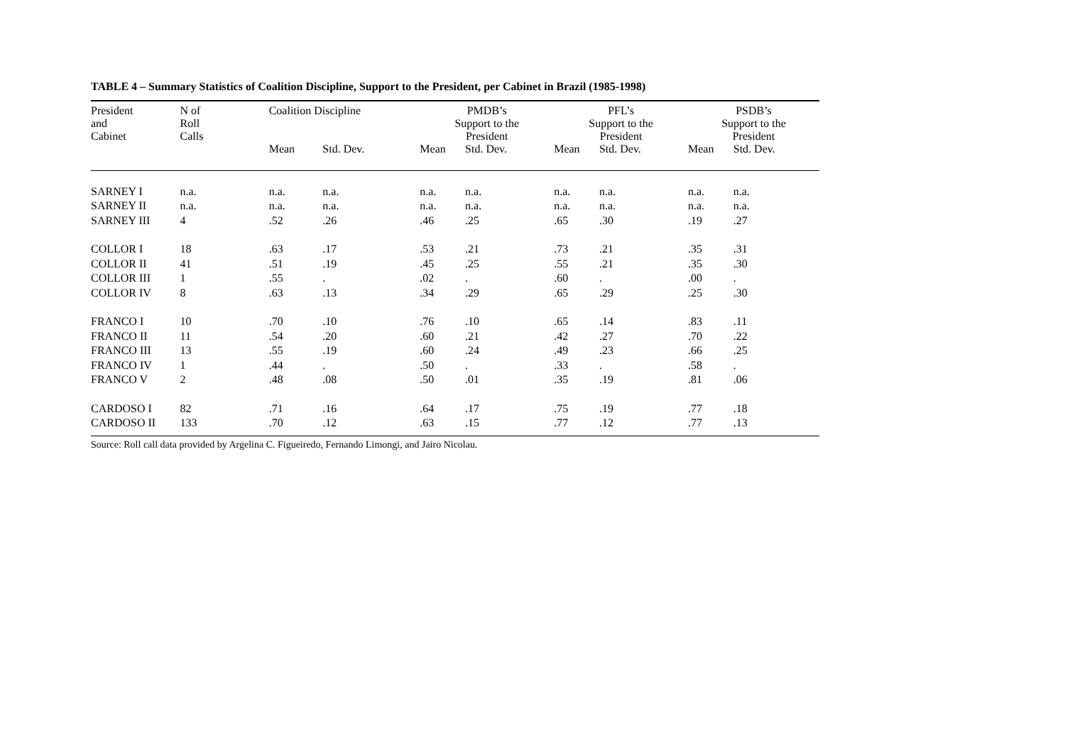TABLE 4 – Summary Statistics of Coalition Discipline, Support to the President, per Cabinet in Brazil (1985-1998)
| President and Cabinet | N of Roll Calls | Coalition Discipline | | PMDB’s Support to the President | | PFL’s Support to the President | | PSDB’s Support to the President | |
| --- | --- | --- | --- | --- | --- | --- | --- | --- | --- |
| | | Mean | Std. Dev. | Mean | Std. Dev. | Mean | Std. Dev. | Mean | Std. Dev. |
| SARNEY I | n.a. | n.a. | n.a. | n.a. | n.a. | n.a. | n.a. | n.a. | n.a. |
| SARNEY II | n.a. | n.a. | n.a. | n.a. | n.a. | n.a. | n.a. | n.a. | n.a. |
| SARNEY III | 4 | .52 | .26 | .46 | .25 | .65 | .30 | .19 | .27 |
| COLLOR I | 18 | .63 | .17 | .53 | .21 | .73 | .21 | .35 | .31 |
| COLLOR II | 41 | .51 | .19 | .45 | .25 | .55 | .21 | .35 | .30 |
| COLLOR III | 1 | .55 | . | .02 | . | .60 | . | .00 | . |
| COLLOR IV | 8 | .63 | .13 | .34 | .29 | .65 | .29 | .25 | .30 |
| FRANCO I | 10 | .70 | .10 | .76 | .10 | .65 | .14 | .83 | .11 |
| FRANCO II | 11 | .54 | .20 | .60 | .21 | .42 | .27 | .70 | .22 |
| FRANCO III | 13 | .55 | .19 | .60 | .24 | .49 | .23 | .66 | .25 |
| FRANCO IV | 1 | .44 | . | .50 | . | .33 | . | .58 | . |
| FRANCO V | 2 | .48 | .08 | .50 | .01 | .35 | .19 | .81 | .06 |
| CARDOSO I | 82 | .71 | .16 | .64 | .17 | .75 | .19 | .77 | .18 |
| CARDOSO II | 133 | .70 | .12 | .63 | .15 | .77 | .12 | .77 | .13 |
Source: Roll call data provided by Argelina C. Figueiredo, Fernando Limongi, and Jairo Nicolau.